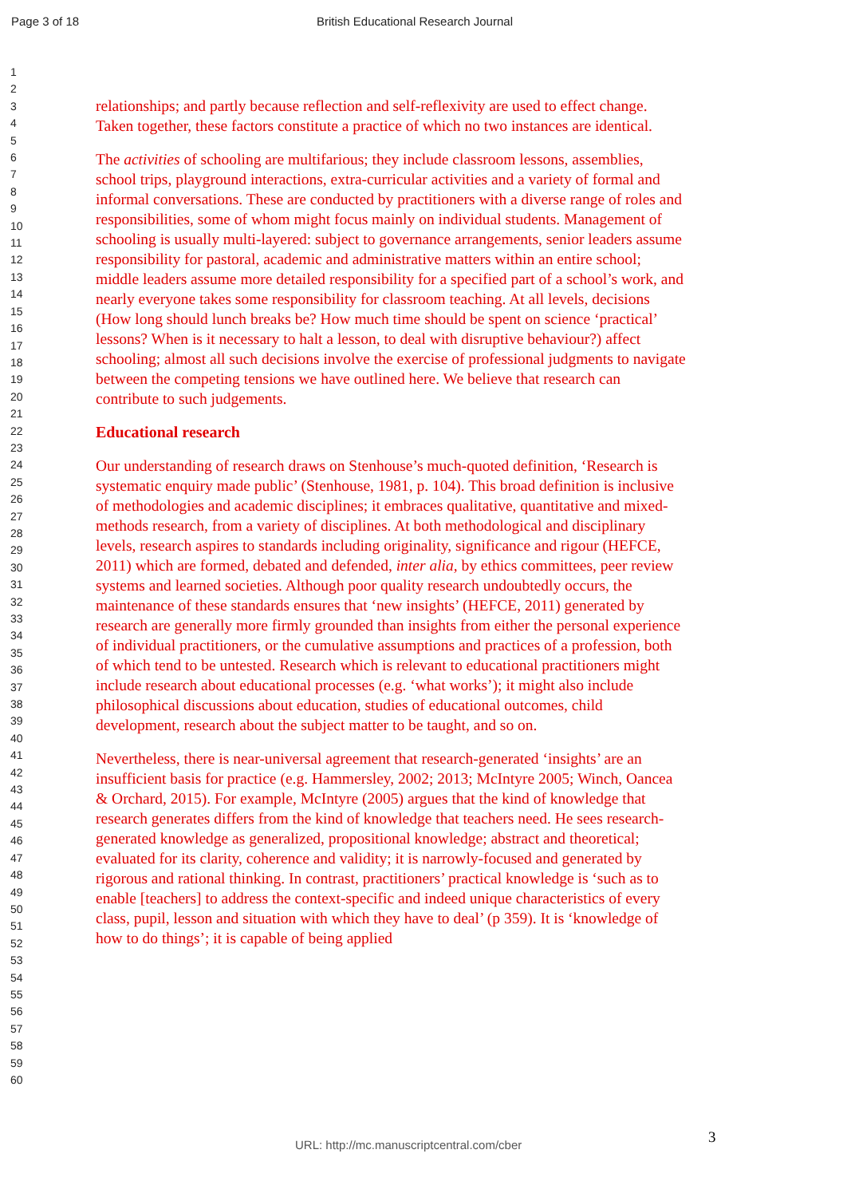Page 3 of 18 British Educational Research Journal
1
2
3
4
5
6
7
8
9
10
11
12
13
14
15
16
17
18
19
20
21
22
23
24
25
26
27
28
29
30
31
32
33
34
35
36
37
38
39
40
41
42
43
44
45
46
47
48
49
50
51
52
53
54
55
56
57
58
59
60
relationships; and partly because reflection and self-reflexivity are used to effect change. Taken together, these factors constitute a practice of which no two instances are identical.
The activities of schooling are multifarious; they include classroom lessons, assemblies, school trips, playground interactions, extra-curricular activities and a variety of formal and informal conversations. These are conducted by practitioners with a diverse range of roles and responsibilities, some of whom might focus mainly on individual students. Management of schooling is usually multi-layered: subject to governance arrangements, senior leaders assume responsibility for pastoral, academic and administrative matters within an entire school; middle leaders assume more detailed responsibility for a specified part of a school’s work, and nearly everyone takes some responsibility for classroom teaching. At all levels, decisions (How long should lunch breaks be? How much time should be spent on science ‘practical’ lessons? When is it necessary to halt a lesson, to deal with disruptive behaviour?) affect schooling; almost all such decisions involve the exercise of professional judgments to navigate between the competing tensions we have outlined here. We believe that research can contribute to such judgements.
Educational research
Our understanding of research draws on Stenhouse’s much-quoted definition, ‘Research is systematic enquiry made public’ (Stenhouse, 1981, p. 104). This broad definition is inclusive of methodologies and academic disciplines; it embraces qualitative, quantitative and mixed-methods research, from a variety of disciplines. At both methodological and disciplinary levels, research aspires to standards including originality, significance and rigour (HEFCE, 2011) which are formed, debated and defended, inter alia, by ethics committees, peer review systems and learned societies. Although poor quality research undoubtedly occurs, the maintenance of these standards ensures that ‘new insights’ (HEFCE, 2011) generated by research are generally more firmly grounded than insights from either the personal experience of individual practitioners, or the cumulative assumptions and practices of a profession, both of which tend to be untested. Research which is relevant to educational practitioners might include research about educational processes (e.g. ‘what works’); it might also include philosophical discussions about education, studies of educational outcomes, child development, research about the subject matter to be taught, and so on.
Nevertheless, there is near-universal agreement that research-generated ‘insights’ are an insufficient basis for practice (e.g. Hammersley, 2002; 2013; McIntyre 2005; Winch, Oancea & Orchard, 2015). For example, McIntyre (2005) argues that the kind of knowledge that research generates differs from the kind of knowledge that teachers need. He sees research-generated knowledge as generalized, propositional knowledge; abstract and theoretical; evaluated for its clarity, coherence and validity; it is narrowly-focused and generated by rigorous and rational thinking. In contrast, practitioners’ practical knowledge is ‘such as to enable [teachers] to address the context-specific and indeed unique characteristics of every class, pupil, lesson and situation with which they have to deal’ (p 359). It is ‘knowledge of how to do things’; it is capable of being applied
3
URL: http://mc.manuscriptcentral.com/cber